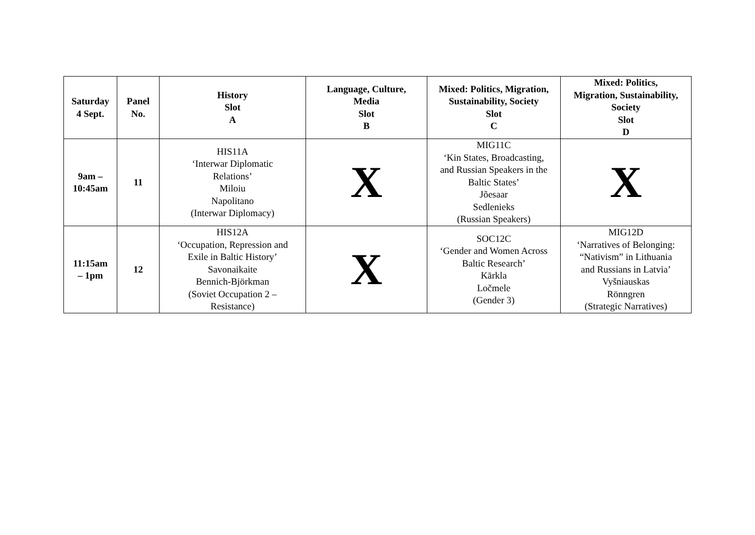| Saturday 4 Sept. | Panel No. | History Slot A | Language, Culture, Media Slot B | Mixed: Politics, Migration, Sustainability, Society Slot C | Mixed: Politics, Migration, Sustainability, Society Slot D |
| --- | --- | --- | --- | --- | --- |
| 9am – 10:45am | 11 | HIS11A ‘Interwar Diplomatic Relations’ Miloiu Napolitano (Interwar Diplomacy) | X | MIG11C ‘Kin States, Broadcasting, and Russian Speakers in the Baltic States’ Jõesaar Sedlenieks (Russian Speakers) | X |
| 11:15am – 1pm | 12 | HIS12A ‘Occupation, Repression and Exile in Baltic History’ Savonaikaite Bennich-Björkman (Soviet Occupation 2 – Resistance) | X | SOC12C ‘Gender and Women Across Baltic Research’ Kārkla Ločmele (Gender 3) | MIG12D ‘Narratives of Belonging: “Nativism” in Lithuania and Russians in Latvia’ Vyšniauskas Rönngren (Strategic Narratives) |